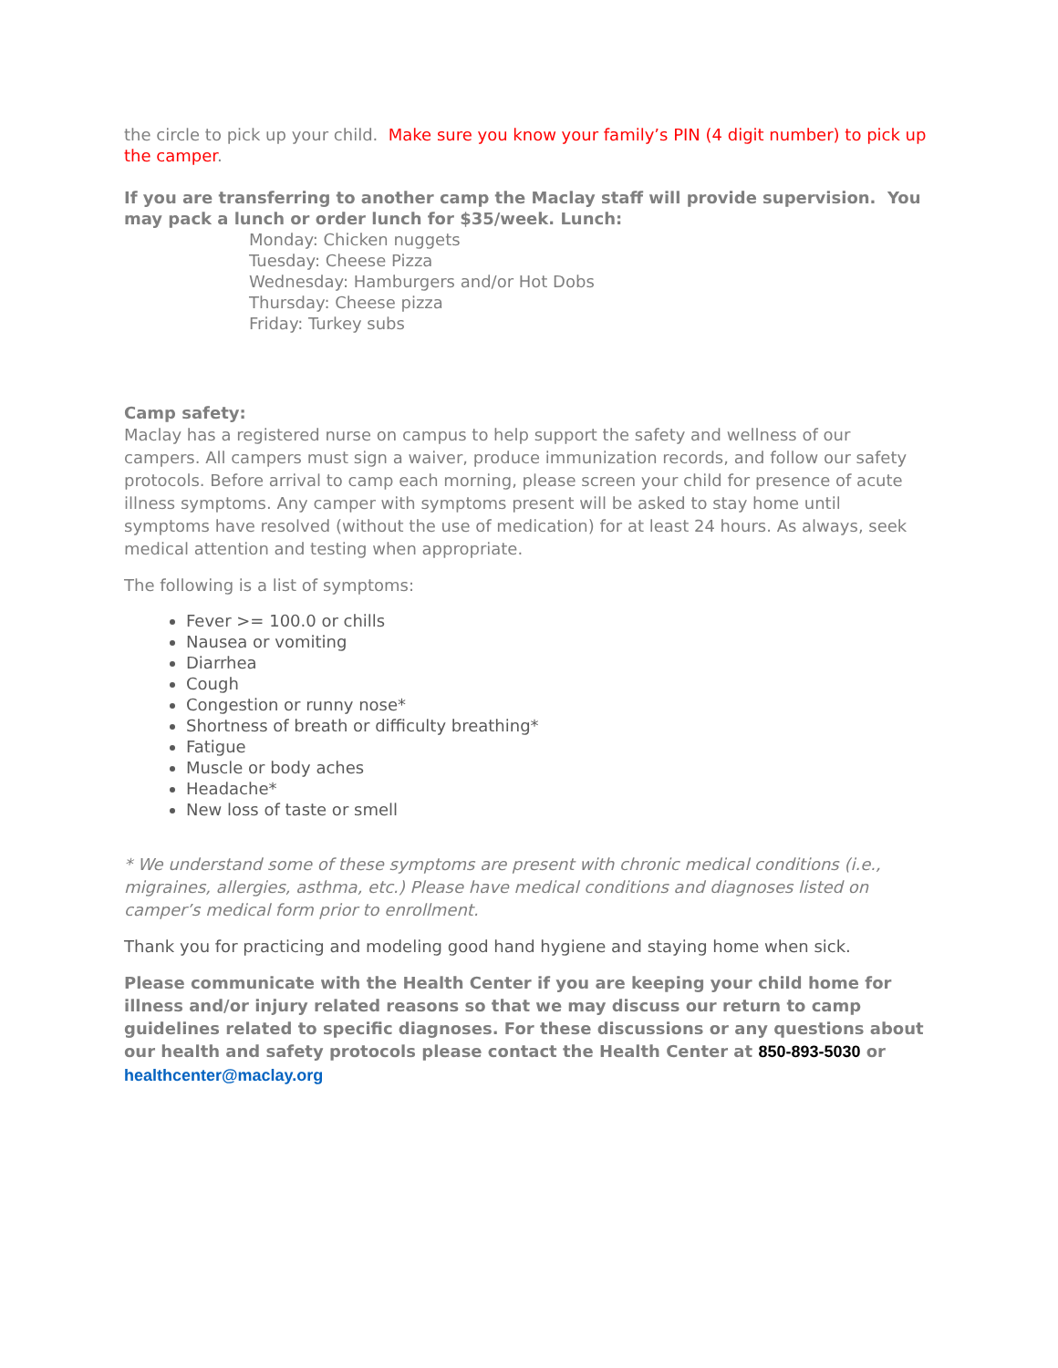the circle to pick up your child. Make sure you know your family’s PIN (4 digit number) to pick up the camper.
If you are transferring to another camp the Maclay staff will provide supervision. You may pack a lunch or order lunch for $35/week. Lunch:
Monday: Chicken nuggets
Tuesday: Cheese Pizza
Wednesday: Hamburgers and/or Hot Dobs
Thursday: Cheese pizza
Friday: Turkey subs
Camp safety:
Maclay has a registered nurse on campus to help support the safety and wellness of our campers. All campers must sign a waiver, produce immunization records, and follow our safety protocols. Before arrival to camp each morning, please screen your child for presence of acute illness symptoms. Any camper with symptoms present will be asked to stay home until symptoms have resolved (without the use of medication) for at least 24 hours. As always, seek medical attention and testing when appropriate.
The following is a list of symptoms:
Fever >= 100.0 or chills
Nausea or vomiting
Diarrhea
Cough
Congestion or runny nose*
Shortness of breath or difficulty breathing*
Fatigue
Muscle or body aches
Headache*
New loss of taste or smell
* We understand some of these symptoms are present with chronic medical conditions (i.e., migraines, allergies, asthma, etc.) Please have medical conditions and diagnoses listed on camper’s medical form prior to enrollment.
Thank you for practicing and modeling good hand hygiene and staying home when sick.
Please communicate with the Health Center if you are keeping your child home for illness and/or injury related reasons so that we may discuss our return to camp guidelines related to specific diagnoses. For these discussions or any questions about our health and safety protocols please contact the Health Center at 850-893-5030 or healthcenter@maclay.org